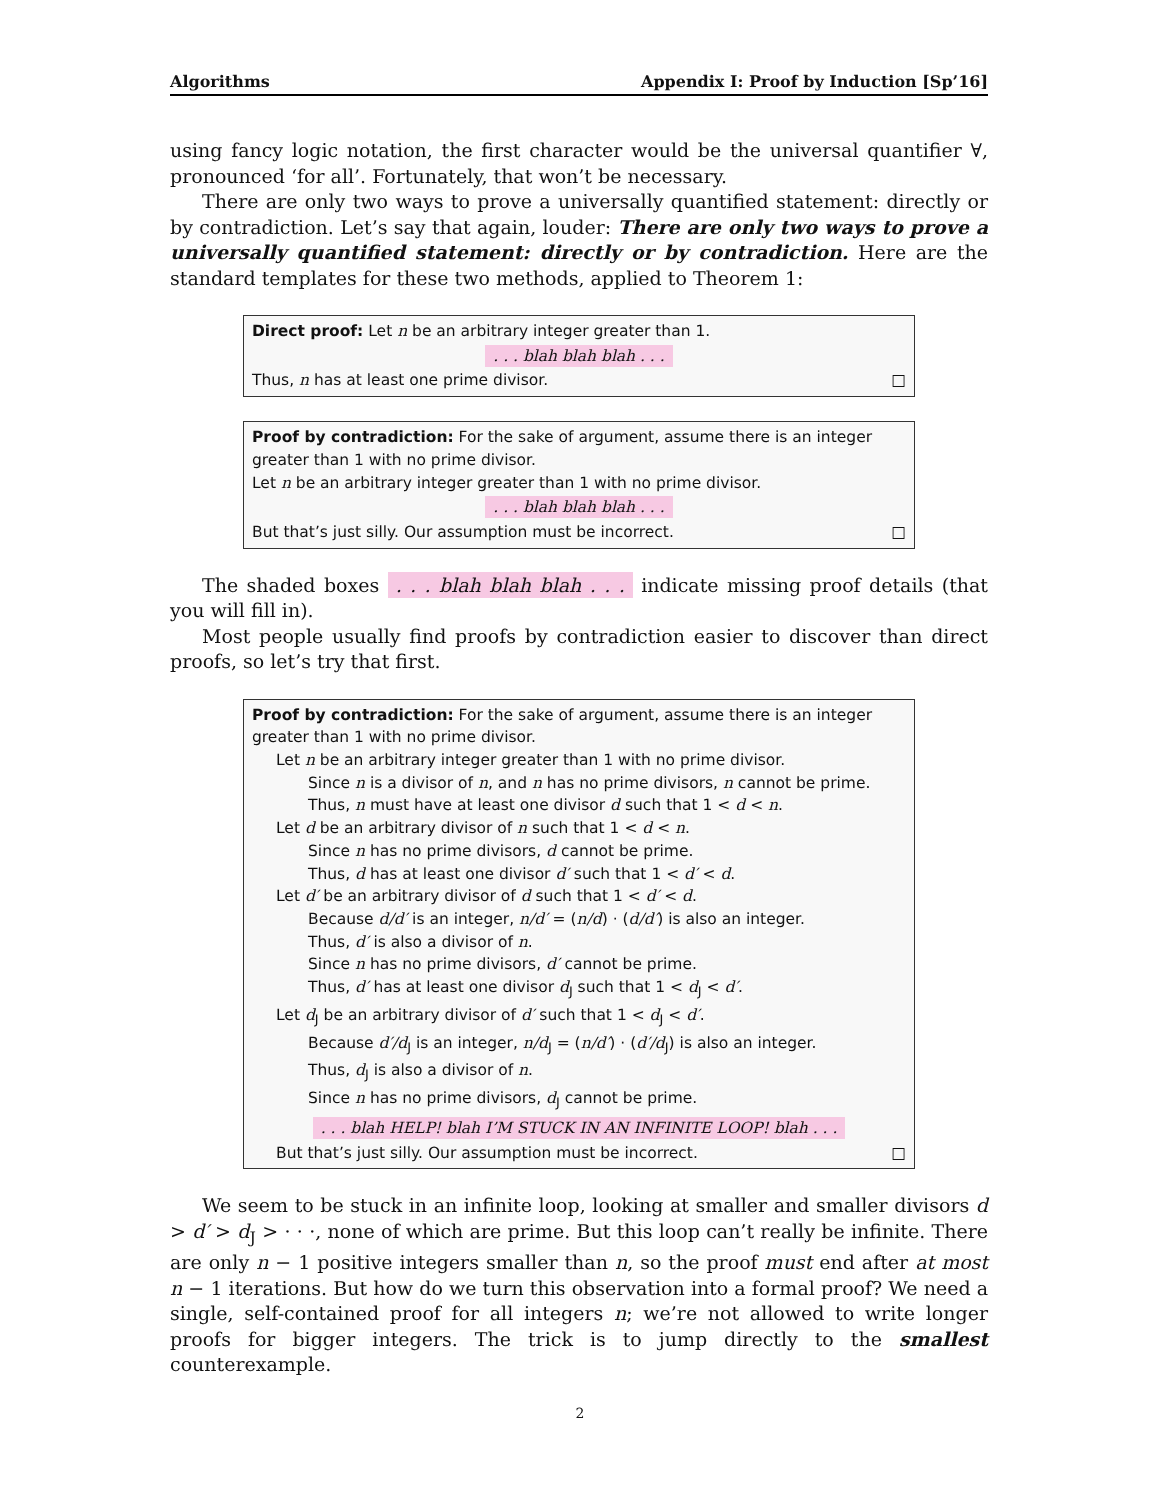Algorithms Appendix I: Proof by Induction [Sp’16]
using fancy logic notation, the first character would be the universal quantifier ∀, pronounced ‘for all’. Fortunately, that won’t be necessary.
There are only two ways to prove a universally quantified statement: directly or by contradiction. Let’s say that again, louder: There are only two ways to prove a universally quantified statement: directly or by contradiction. Here are the standard templates for these two methods, applied to Theorem 1:
Direct proof: Let n be an arbitrary integer greater than 1.
. . . blah blah blah . . .
Thus, n has at least one prime divisor. □
Proof by contradiction: For the sake of argument, assume there is an integer greater than 1 with no prime divisor.
Let n be an arbitrary integer greater than 1 with no prime divisor.
. . . blah blah blah . . .
But that’s just silly. Our assumption must be incorrect. □
The shaded boxes . . . blah blah blah . . . indicate missing proof details (that you will fill in).
Most people usually find proofs by contradiction easier to discover than direct proofs, so let’s try that first.
Proof by contradiction: For the sake of argument, assume there is an integer greater than 1 with no prime divisor.
Let n be an arbitrary integer greater than 1 with no prime divisor.
Since n is a divisor of n, and n has no prime divisors, n cannot be prime.
Thus, n must have at least one divisor d such that 1 < d < n.
Let d be an arbitrary divisor of n such that 1 < d < n.
Since n has no prime divisors, d cannot be prime.
Thus, d has at least one divisor d′ such that 1 < d′ < d.
Let d′ be an arbitrary divisor of d such that 1 < d′ < d.
Because d/d′ is an integer, n/d′ = (n/d) · (d/d′) is also an integer.
Thus, d′ is also a divisor of n.
Since n has no prime divisors, d′ cannot be prime.
Thus, d′ has at least one divisor d<sub>J</sub> such that 1 < d<sub>J</sub> < d′.
Let d<sub>J</sub> be an arbitrary divisor of d′ such that 1 < d<sub>J</sub> < d′.
Because d′/d<sub>J</sub> is an integer, n/d<sub>J</sub> = (n/d′) · (d′/d<sub>J</sub>) is also an integer.
Thus, d<sub>J</sub> is also a divisor of n.
Since n has no prime divisors, d<sub>J</sub> cannot be prime.
. . . blah HELP! blah I’M STUCK IN AN INFINITE LOOP! blah . . .
But that’s just silly. Our assumption must be incorrect. □
We seem to be stuck in an infinite loop, looking at smaller and smaller divisors d > d′ > d<sub>J</sub> > · · ·, none of which are prime. But this loop can’t really be infinite. There are only n − 1 positive integers smaller than n, so the proof must end after at most n − 1 iterations. But how do we turn this observation into a formal proof? We need a single, self-contained proof for all integers n; we’re not allowed to write longer proofs for bigger integers. The trick is to jump directly to the smallest counterexample.
2